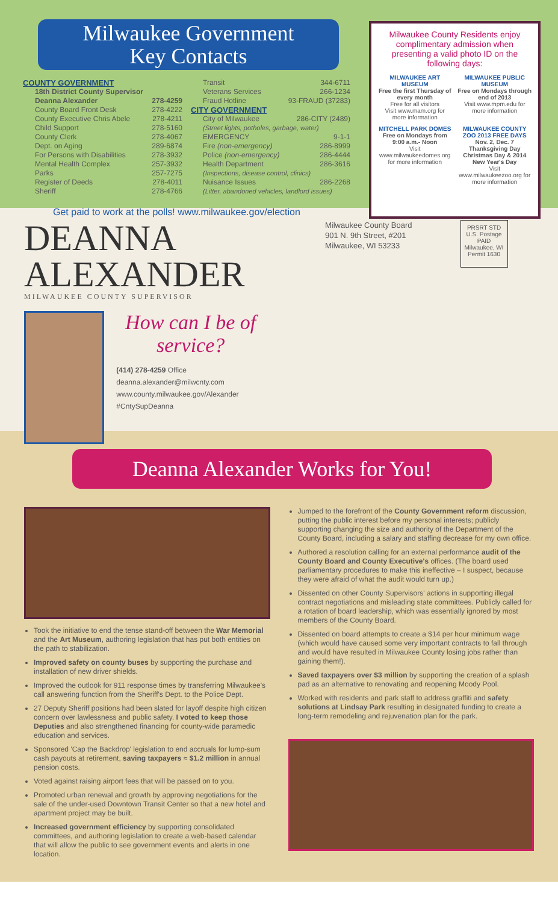Milwaukee Government
Key Contacts
COUNTY GOVERNMENT
18th District County Supervisor
Deanna Alexander 278-4259
County Board Front Desk 278-4222
County Executive Chris Abele 278-4211
Child Support 278-5160
County Clerk 278-4067
Dept. on Aging 289-6874
For Persons with Disabilities 278-3932
Mental Health Complex 257-3932
Parks 257-7275
Register of Deeds 278-4011
Sheriff 278-4766
Transit 344-6711
Veterans Services 266-1234
Fraud Hotline 93-FRAUD (37283)
CITY GOVERNMENT
City of Milwaukee 286-CITY (2489)
(Street lights, potholes, garbage, water)
EMERGENCY 9-1-1
Fire (non-emergency) 286-8999
Police (non-emergency) 286-4444
Health Department 286-3616
(Inspections, disease control, clinics)
Nuisance Issues 286-2268
(Litter, abandoned vehicles, landlord issues)
Get paid to work at the polls! www.milwaukee.gov/election
Milwaukee County Residents enjoy complimentary admission when presenting a valid photo ID on the following days:
MILWAUKEE ART MUSEUM
Free the first Thursday of every month
Free for all visitors
Visit www.mam.org for more information
MILWAUKEE PUBLIC MUSEUM
Free on Mondays through end of 2013
Visit www.mpm.edu for more information
MITCHELL PARK DOMES
Free on Mondays from 9:00 a.m.- Noon
Visit www.milwaukeedomes.org for more information
MILWAUKEE COUNTY ZOO 2013 FREE DAYS
Nov. 2, Dec. 7 Thanksgiving Day Christmas Day & 2014 New Year's Day
Visit www.milwaukeezoo.org for more information
DEANNA
ALEXANDER
MILWAUKEE COUNTY SUPERVISOR
How can I be of service?
(414) 278-4259 Office
deanna.alexander@milwcnty.com
www.county.milwaukee.gov/Alexander
#CntySupDeanna
Milwaukee County Board
901 N. 9th Street, #201
Milwaukee, WI 53233
PRSRT STD
U.S. Postage
PAID
Milwaukee, WI
Permit 1630
Deanna Alexander Works for You!
Took the initiative to end the tense stand-off between the War Memorial and the Art Museum, authoring legislation that has put both entities on the path to stabilization.
Improved safety on county buses by supporting the purchase and installation of new driver shields.
Improved the outlook for 911 response times by transferring Milwaukee's call answering function from the Sheriff's Dept. to the Police Dept.
27 Deputy Sheriff positions had been slated for layoff despite high citizen concern over lawlessness and public safety. I voted to keep those Deputies and also strengthened financing for county-wide paramedic education and services.
Sponsored 'Cap the Backdrop' legislation to end accruals for lump-sum cash payouts at retirement, saving taxpayers ≈ $1.2 million in annual pension costs.
Voted against raising airport fees that will be passed on to you.
Promoted urban renewal and growth by approving negotiations for the sale of the under-used Downtown Transit Center so that a new hotel and apartment project may be built.
Increased government efficiency by supporting consolidated committees, and authoring legislation to create a web-based calendar that will allow the public to see government events and alerts in one location.
Jumped to the forefront of the County Government reform discussion, putting the public interest before my personal interests; publicly supporting changing the size and authority of the Department of the County Board, including a salary and staffing decrease for my own office.
Authored a resolution calling for an external performance audit of the County Board and County Executive's offices. (The board used parliamentary procedures to make this ineffective – I suspect, because they were afraid of what the audit would turn up.)
Dissented on other County Supervisors' actions in supporting illegal contract negotiations and misleading state committees. Publicly called for a rotation of board leadership, which was essentially ignored by most members of the County Board.
Dissented on board attempts to create a $14 per hour minimum wage (which would have caused some very important contracts to fall through and would have resulted in Milwaukee County losing jobs rather than gaining them!).
Saved taxpayers over $3 million by supporting the creation of a splash pad as an alternative to renovating and reopening Moody Pool.
Worked with residents and park staff to address graffiti and safety solutions at Lindsay Park resulting in designated funding to create a long-term remodeling and rejuvenation plan for the park.